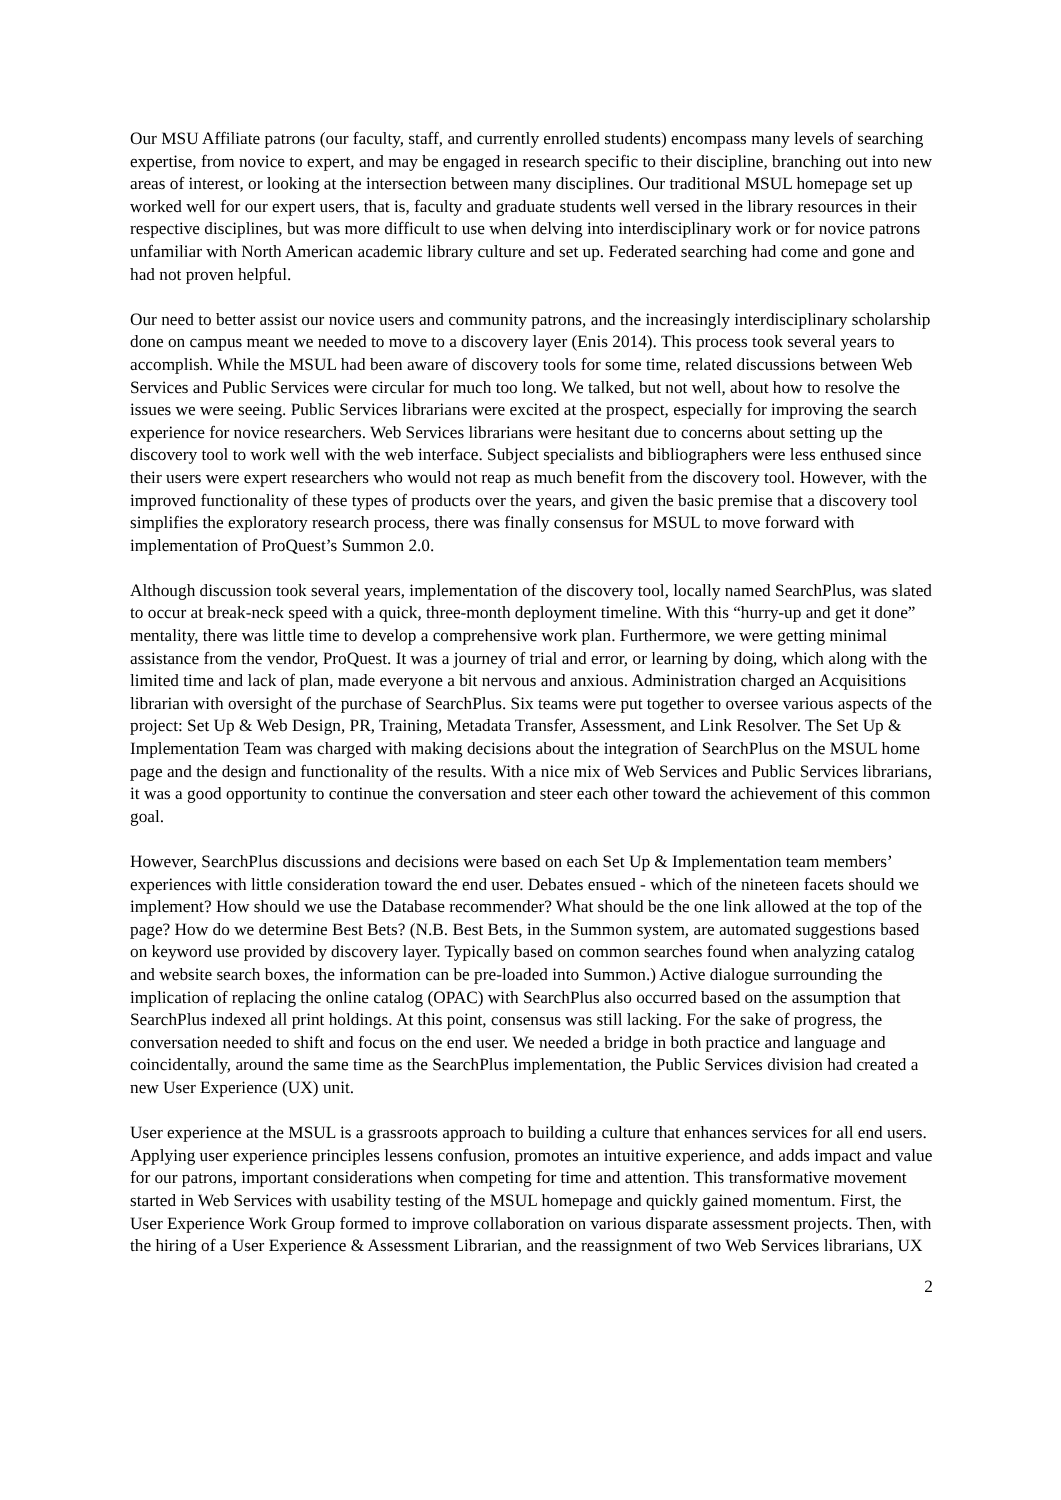Our MSU Affiliate patrons (our faculty, staff, and currently enrolled students) encompass many levels of searching expertise, from novice to expert, and may be engaged in research specific to their discipline, branching out into new areas of interest, or looking at the intersection between many disciplines. Our traditional MSUL homepage set up worked well for our expert users, that is, faculty and graduate students well versed in the library resources in their respective disciplines, but was more difficult to use when delving into interdisciplinary work or for novice patrons unfamiliar with North American academic library culture and set up. Federated searching had come and gone and had not proven helpful.
Our need to better assist our novice users and community patrons, and the increasingly interdisciplinary scholarship done on campus meant we needed to move to a discovery layer (Enis 2014). This process took several years to accomplish. While the MSUL had been aware of discovery tools for some time, related discussions between Web Services and Public Services were circular for much too long. We talked, but not well, about how to resolve the issues we were seeing. Public Services librarians were excited at the prospect, especially for improving the search experience for novice researchers. Web Services librarians were hesitant due to concerns about setting up the discovery tool to work well with the web interface. Subject specialists and bibliographers were less enthused since their users were expert researchers who would not reap as much benefit from the discovery tool. However, with the improved functionality of these types of products over the years, and given the basic premise that a discovery tool simplifies the exploratory research process, there was finally consensus for MSUL to move forward with implementation of ProQuest’s Summon 2.0.
Although discussion took several years, implementation of the discovery tool, locally named SearchPlus, was slated to occur at break-neck speed with a quick, three-month deployment timeline. With this “hurry-up and get it done” mentality, there was little time to develop a comprehensive work plan. Furthermore, we were getting minimal assistance from the vendor, ProQuest. It was a journey of trial and error, or learning by doing, which along with the limited time and lack of plan, made everyone a bit nervous and anxious. Administration charged an Acquisitions librarian with oversight of the purchase of SearchPlus. Six teams were put together to oversee various aspects of the project: Set Up & Web Design, PR, Training, Metadata Transfer, Assessment, and Link Resolver. The Set Up & Implementation Team was charged with making decisions about the integration of SearchPlus on the MSUL home page and the design and functionality of the results. With a nice mix of Web Services and Public Services librarians, it was a good opportunity to continue the conversation and steer each other toward the achievement of this common goal.
However, SearchPlus discussions and decisions were based on each Set Up & Implementation team members’ experiences with little consideration toward the end user. Debates ensued - which of the nineteen facets should we implement? How should we use the Database recommender? What should be the one link allowed at the top of the page? How do we determine Best Bets? (N.B. Best Bets, in the Summon system, are automated suggestions based on keyword use provided by discovery layer. Typically based on common searches found when analyzing catalog and website search boxes, the information can be pre-loaded into Summon.) Active dialogue surrounding the implication of replacing the online catalog (OPAC) with SearchPlus also occurred based on the assumption that SearchPlus indexed all print holdings. At this point, consensus was still lacking. For the sake of progress, the conversation needed to shift and focus on the end user. We needed a bridge in both practice and language and coincidentally, around the same time as the SearchPlus implementation, the Public Services division had created a new User Experience (UX) unit.
User experience at the MSUL is a grassroots approach to building a culture that enhances services for all end users. Applying user experience principles lessens confusion, promotes an intuitive experience, and adds impact and value for our patrons, important considerations when competing for time and attention. This transformative movement started in Web Services with usability testing of the MSUL homepage and quickly gained momentum. First, the User Experience Work Group formed to improve collaboration on various disparate assessment projects. Then, with the hiring of a User Experience & Assessment Librarian, and the reassignment of two Web Services librarians, UX
2